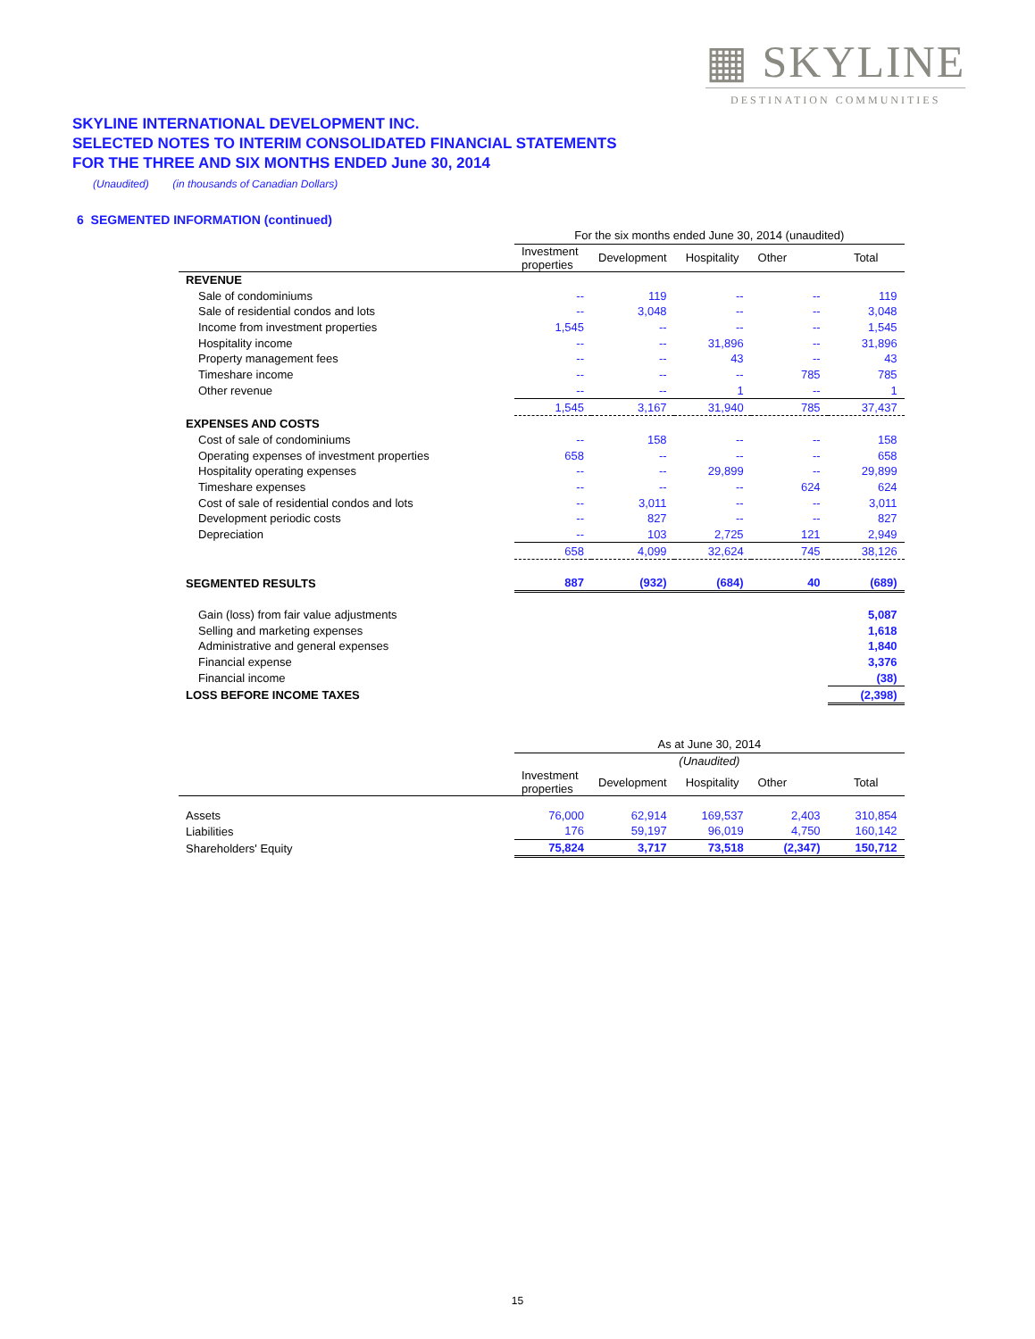▦ SKYLINE
DESTINATION COMMUNITIES
SKYLINE INTERNATIONAL DEVELOPMENT INC.
SELECTED NOTES TO INTERIM CONSOLIDATED FINANCIAL STATEMENTS
FOR THE THREE AND SIX MONTHS ENDED June 30, 2014
(Unaudited) (in thousands of Canadian Dollars)
6 SEGMENTED INFORMATION (continued)
| | For the six months ended June 30, 2014 (unaudited) | | | | |
| | Investment properties | Development | Hospitality | Other | Total |
| REVENUE | | | | | |
| Sale of condominiums | -- | 119 | -- | -- | 119 |
| Sale of residential condos and lots | -- | 3,048 | -- | -- | 3,048 |
| Income from investment properties | 1,545 | -- | -- | -- | 1,545 |
| Hospitality income | -- | -- | 31,896 | -- | 31,896 |
| Property management fees | -- | -- | 43 | -- | 43 |
| Timeshare income | -- | -- | -- | 785 | 785 |
| Other revenue | -- | -- | 1 | -- | 1 |
| | 1,545 | 3,167 | 31,940 | 785 | 37,437 |
| EXPENSES AND COSTS | | | | | |
| Cost of sale of condominiums | -- | 158 | -- | -- | 158 |
| Operating expenses of investment properties | 658 | -- | -- | -- | 658 |
| Hospitality operating expenses | -- | -- | 29,899 | -- | 29,899 |
| Timeshare expenses | -- | -- | -- | 624 | 624 |
| Cost of sale of residential condos and lots | -- | 3,011 | -- | -- | 3,011 |
| Development periodic costs | -- | 827 | -- | -- | 827 |
| Depreciation | -- | 103 | 2,725 | 121 | 2,949 |
| | 658 | 4,099 | 32,624 | 745 | 38,126 |
| SEGMENTED RESULTS | 887 | (932) | (684) | 40 | (689) |
| Gain (loss) from fair value adjustments | | | | | 5,087 |
| Selling and marketing expenses | | | | | 1,618 |
| Administrative and general expenses | | | | | 1,840 |
| Financial expense | | | | | 3,376 |
| Financial income | | | | | (38) |
| LOSS BEFORE INCOME TAXES | | | | | (2,398) |
| | As at June 30, 2014 | | | | |
| | (Unaudited) | | | | |
| | Investment properties | Development | Hospitality | Other | Total |
| Assets | 76,000 | 62,914 | 169,537 | 2,403 | 310,854 |
| Liabilities | 176 | 59,197 | 96,019 | 4,750 | 160,142 |
| Shareholders' Equity | 75,824 | 3,717 | 73,518 | (2,347) | 150,712 |
15